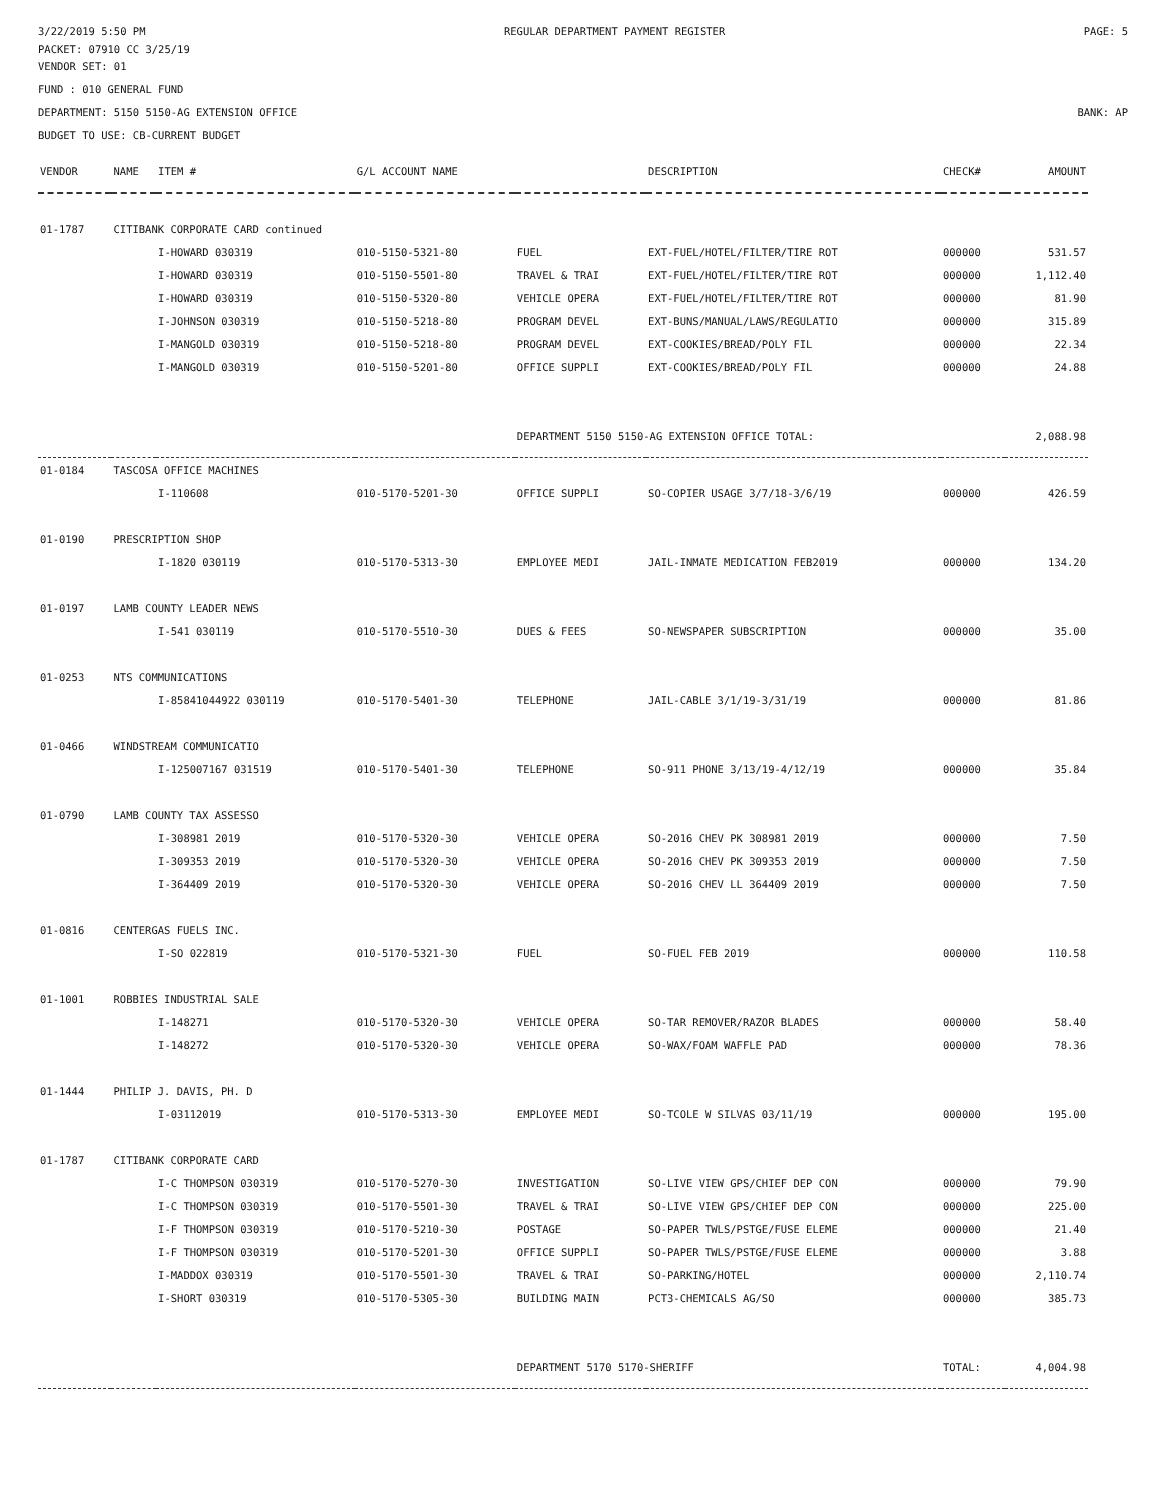3/22/2019 5:50 PM REGULAR DEPARTMENT PAYMENT REGISTER PAGE: 5
PACKET: 07910 CC 3/25/19
VENDOR SET: 01
FUND : 010 GENERAL FUND
DEPARTMENT: 5150 5150-AG EXTENSION OFFICE BANK: AP
BUDGET TO USE: CB-CURRENT BUDGET
| VENDOR | NAME | ITEM # | G/L ACCOUNT NAME | | DESCRIPTION | CHECK# | AMOUNT |
| --- | --- | --- | --- | --- | --- | --- | --- |
| 01-1787 | CITIBANK CORPORATE CARD continued | | | | | | |
| | | I-HOWARD 030319 | 010-5150-5321-80 | FUEL | EXT-FUEL/HOTEL/FILTER/TIRE ROT | 000000 | 531.57 |
| | | I-HOWARD 030319 | 010-5150-5501-80 | TRAVEL & TRAI | EXT-FUEL/HOTEL/FILTER/TIRE ROT | 000000 | 1,112.40 |
| | | I-HOWARD 030319 | 010-5150-5320-80 | VEHICLE OPERA | EXT-FUEL/HOTEL/FILTER/TIRE ROT | 000000 | 81.90 |
| | | I-JOHNSON 030319 | 010-5150-5218-80 | PROGRAM DEVEL | EXT-BUNS/MANUAL/LAWS/REGULATIO | 000000 | 315.89 |
| | | I-MANGOLD 030319 | 010-5150-5218-80 | PROGRAM DEVEL | EXT-COOKIES/BREAD/POLY FIL | 000000 | 22.34 |
| | | I-MANGOLD 030319 | 010-5150-5201-80 | OFFICE SUPPLI | EXT-COOKIES/BREAD/POLY FIL | 000000 | 24.88 |
| | | | | DEPARTMENT 5150 5150-AG EXTENSION OFFICE TOTAL: | | | 2,088.98 |
| 01-0184 | TASCOSA OFFICE MACHINES | | | | | | |
| | | I-110608 | 010-5170-5201-30 | OFFICE SUPPLI | SO-COPIER USAGE 3/7/18-3/6/19 | 000000 | 426.59 |
| 01-0190 | PRESCRIPTION SHOP | | | | | | |
| | | I-1820 030119 | 010-5170-5313-30 | EMPLOYEE MEDI | JAIL-INMATE MEDICATION FEB2019 | 000000 | 134.20 |
| 01-0197 | LAMB COUNTY LEADER NEWS | | | | | | |
| | | I-541 030119 | 010-5170-5510-30 | DUES & FEES | SO-NEWSPAPER SUBSCRIPTION | 000000 | 35.00 |
| 01-0253 | NTS COMMUNICATIONS | | | | | | |
| | | I-85841044922 030119 | 010-5170-5401-30 | TELEPHONE | JAIL-CABLE 3/1/19-3/31/19 | 000000 | 81.86 |
| 01-0466 | WINDSTREAM COMMUNICATIO | | | | | | |
| | | I-125007167 031519 | 010-5170-5401-30 | TELEPHONE | SO-911 PHONE 3/13/19-4/12/19 | 000000 | 35.84 |
| 01-0790 | LAMB COUNTY TAX ASSESSO | | | | | | |
| | | I-308981 2019 | 010-5170-5320-30 | VEHICLE OPERA | SO-2016 CHEV PK 308981 2019 | 000000 | 7.50 |
| | | I-309353 2019 | 010-5170-5320-30 | VEHICLE OPERA | SO-2016 CHEV PK 309353 2019 | 000000 | 7.50 |
| | | I-364409 2019 | 010-5170-5320-30 | VEHICLE OPERA | SO-2016 CHEV LL 364409 2019 | 000000 | 7.50 |
| 01-0816 | CENTERGAS FUELS INC. | | | | | | |
| | | I-SO 022819 | 010-5170-5321-30 | FUEL | SO-FUEL FEB 2019 | 000000 | 110.58 |
| 01-1001 | ROBBIES INDUSTRIAL SALE | | | | | | |
| | | I-148271 | 010-5170-5320-30 | VEHICLE OPERA | SO-TAR REMOVER/RAZOR BLADES | 000000 | 58.40 |
| | | I-148272 | 010-5170-5320-30 | VEHICLE OPERA | SO-WAX/FOAM WAFFLE PAD | 000000 | 78.36 |
| 01-1444 | PHILIP J. DAVIS, PH. D | | | | | | |
| | | I-03112019 | 010-5170-5313-30 | EMPLOYEE MEDI | SO-TCOLE W SILVAS 03/11/19 | 000000 | 195.00 |
| 01-1787 | CITIBANK CORPORATE CARD | | | | | | |
| | | I-C THOMPSON 030319 | 010-5170-5270-30 | INVESTIGATION | SO-LIVE VIEW GPS/CHIEF DEP CON | 000000 | 79.90 |
| | | I-C THOMPSON 030319 | 010-5170-5501-30 | TRAVEL & TRAI | SO-LIVE VIEW GPS/CHIEF DEP CON | 000000 | 225.00 |
| | | I-F THOMPSON 030319 | 010-5170-5210-30 | POSTAGE | SO-PAPER TWLS/PSTGE/FUSE ELEME | 000000 | 21.40 |
| | | I-F THOMPSON 030319 | 010-5170-5201-30 | OFFICE SUPPLI | SO-PAPER TWLS/PSTGE/FUSE ELEME | 000000 | 3.88 |
| | | I-MADDOX 030319 | 010-5170-5501-30 | TRAVEL & TRAI | SO-PARKING/HOTEL | 000000 | 2,110.74 |
| | | I-SHORT 030319 | 010-5170-5305-30 | BUILDING MAIN | PCT3-CHEMICALS AG/SO | 000000 | 385.73 |
| | | | | DEPARTMENT 5170 5170-SHERIFF | | TOTAL: | 4,004.98 |